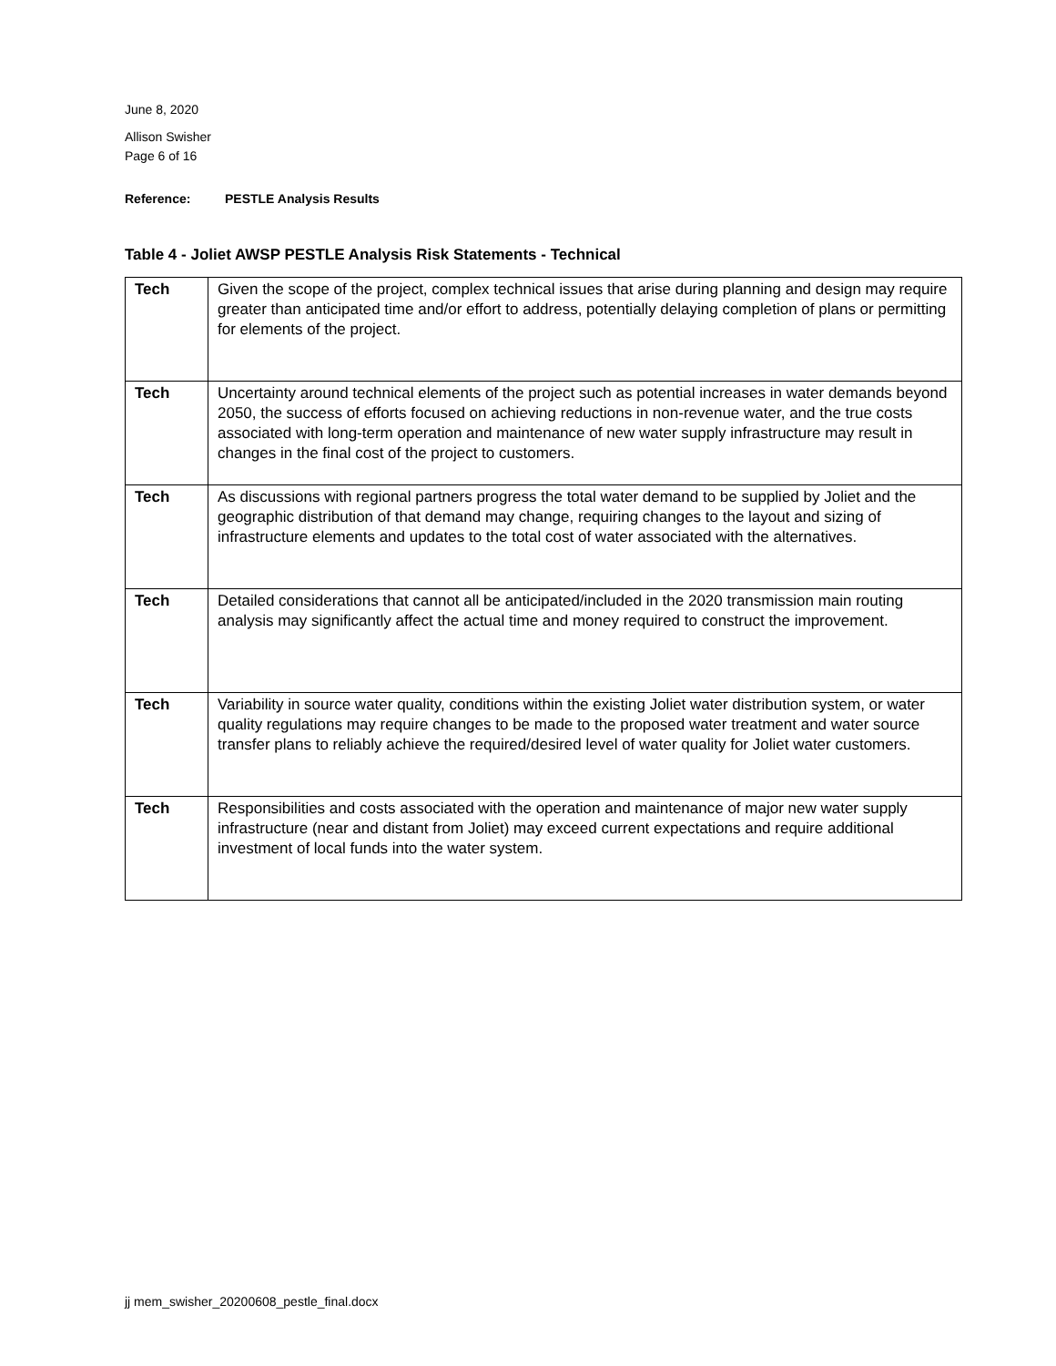June 8, 2020
Allison Swisher
Page 6 of 16
Reference: PESTLE Analysis Results
Table 4 - Joliet AWSP PESTLE Analysis Risk Statements - Technical
| Tech | Given the scope of the project, complex technical issues that arise during planning and design may require greater than anticipated time and/or effort to address, potentially delaying completion of plans or permitting for elements of the project. |
| Tech | Uncertainty around technical elements of the project such as potential increases in water demands beyond 2050, the success of efforts focused on achieving reductions in non-revenue water, and the true costs associated with long-term operation and maintenance of new water supply infrastructure may result in changes in the final cost of the project to customers. |
| Tech | As discussions with regional partners progress the total water demand to be supplied by Joliet and the geographic distribution of that demand may change, requiring changes to the layout and sizing of infrastructure elements and updates to the total cost of water associated with the alternatives. |
| Tech | Detailed considerations that cannot all be anticipated/included in the 2020 transmission main routing analysis may significantly affect the actual time and money required to construct the improvement. |
| Tech | Variability in source water quality, conditions within the existing Joliet water distribution system, or water quality regulations may require changes to be made to the proposed water treatment and water source transfer plans to reliably achieve the required/desired level of water quality for Joliet water customers. |
| Tech | Responsibilities and costs associated with the operation and maintenance of major new water supply infrastructure (near and distant from Joliet) may exceed current expectations and require additional investment of local funds into the water system. |
jj mem_swisher_20200608_pestle_final.docx